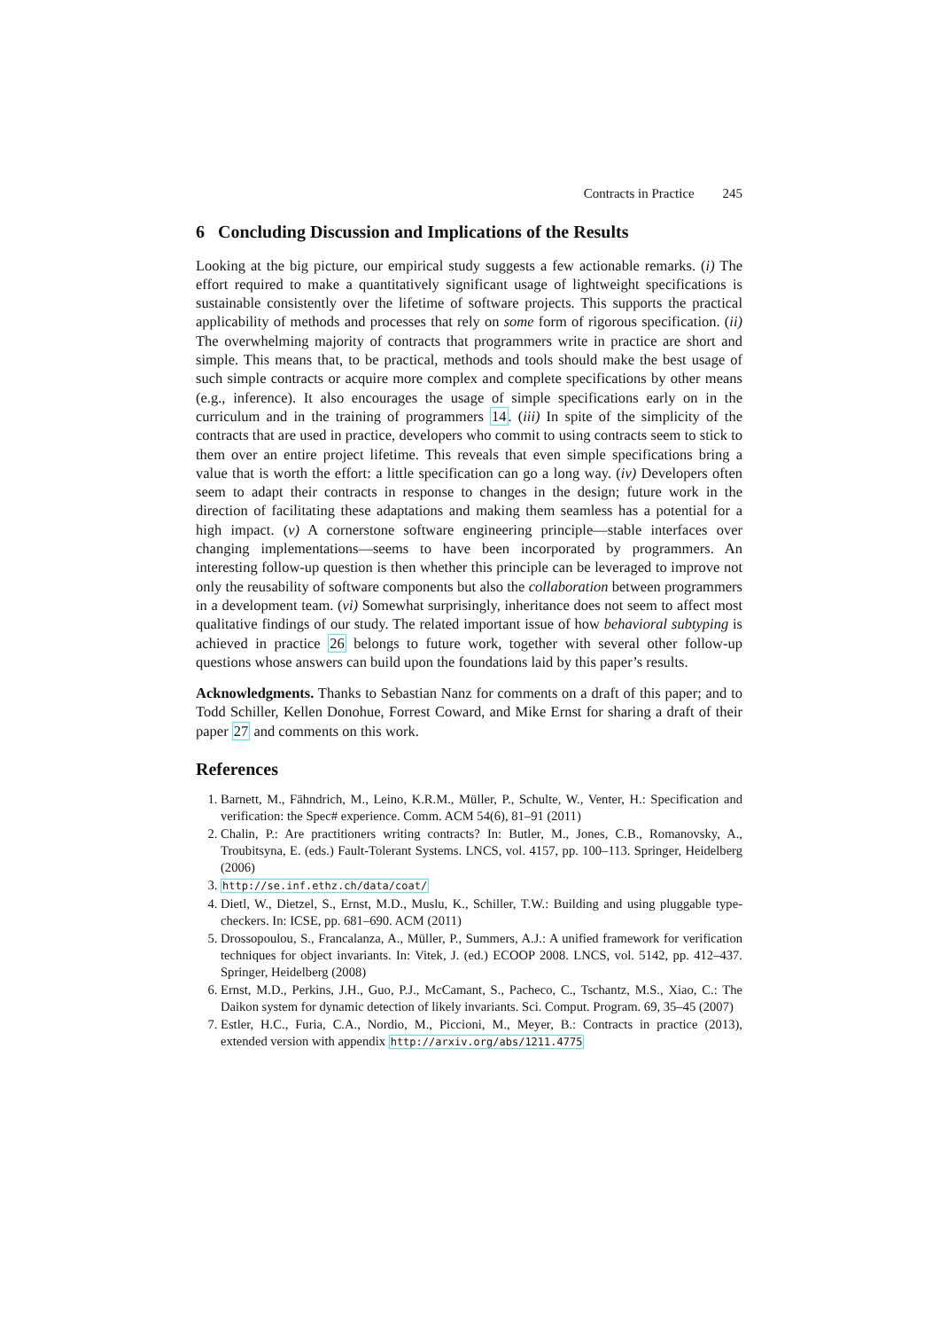Contracts in Practice 245
6 Concluding Discussion and Implications of the Results
Looking at the big picture, our empirical study suggests a few actionable remarks. (i) The effort required to make a quantitatively significant usage of lightweight specifications is sustainable consistently over the lifetime of software projects. This supports the practical applicability of methods and processes that rely on some form of rigorous specification. (ii) The overwhelming majority of contracts that programmers write in practice are short and simple. This means that, to be practical, methods and tools should make the best usage of such simple contracts or acquire more complex and complete specifications by other means (e.g., inference). It also encourages the usage of simple specifications early on in the curriculum and in the training of programmers 14. (iii) In spite of the simplicity of the contracts that are used in practice, developers who commit to using contracts seem to stick to them over an entire project lifetime. This reveals that even simple specifications bring a value that is worth the effort: a little specification can go a long way. (iv) Developers often seem to adapt their contracts in response to changes in the design; future work in the direction of facilitating these adaptations and making them seamless has a potential for a high impact. (v) A cornerstone software engineering principle—stable interfaces over changing implementations—seems to have been incorporated by programmers. An interesting follow-up question is then whether this principle can be leveraged to improve not only the reusability of software components but also the collaboration between programmers in a development team. (vi) Somewhat surprisingly, inheritance does not seem to affect most qualitative findings of our study. The related important issue of how behavioral subtyping is achieved in practice 26 belongs to future work, together with several other follow-up questions whose answers can build upon the foundations laid by this paper’s results.
Acknowledgments. Thanks to Sebastian Nanz for comments on a draft of this paper; and to Todd Schiller, Kellen Donohue, Forrest Coward, and Mike Ernst for sharing a draft of their paper 27 and comments on this work.
References
1. Barnett, M., Fähndrich, M., Leino, K.R.M., Müller, P., Schulte, W., Venter, H.: Specification and verification: the Spec# experience. Comm. ACM 54(6), 81–91 (2011)
2. Chalin, P.: Are practitioners writing contracts? In: Butler, M., Jones, C.B., Romanovsky, A., Troubitsyna, E. (eds.) Fault-Tolerant Systems. LNCS, vol. 4157, pp. 100–113. Springer, Heidelberg (2006)
3. http://se.inf.ethz.ch/data/coat/
4. Dietl, W., Dietzel, S., Ernst, M.D., Muslu, K., Schiller, T.W.: Building and using pluggable type-checkers. In: ICSE, pp. 681–690. ACM (2011)
5. Drossopoulou, S., Francalanza, A., Müller, P., Summers, A.J.: A unified framework for verification techniques for object invariants. In: Vitek, J. (ed.) ECOOP 2008. LNCS, vol. 5142, pp. 412–437. Springer, Heidelberg (2008)
6. Ernst, M.D., Perkins, J.H., Guo, P.J., McCamant, S., Pacheco, C., Tschantz, M.S., Xiao, C.: The Daikon system for dynamic detection of likely invariants. Sci. Comput. Program. 69, 35–45 (2007)
7. Estler, H.C., Furia, C.A., Nordio, M., Piccioni, M., Meyer, B.: Contracts in practice (2013), extended version with appendix http://arxiv.org/abs/1211.4775